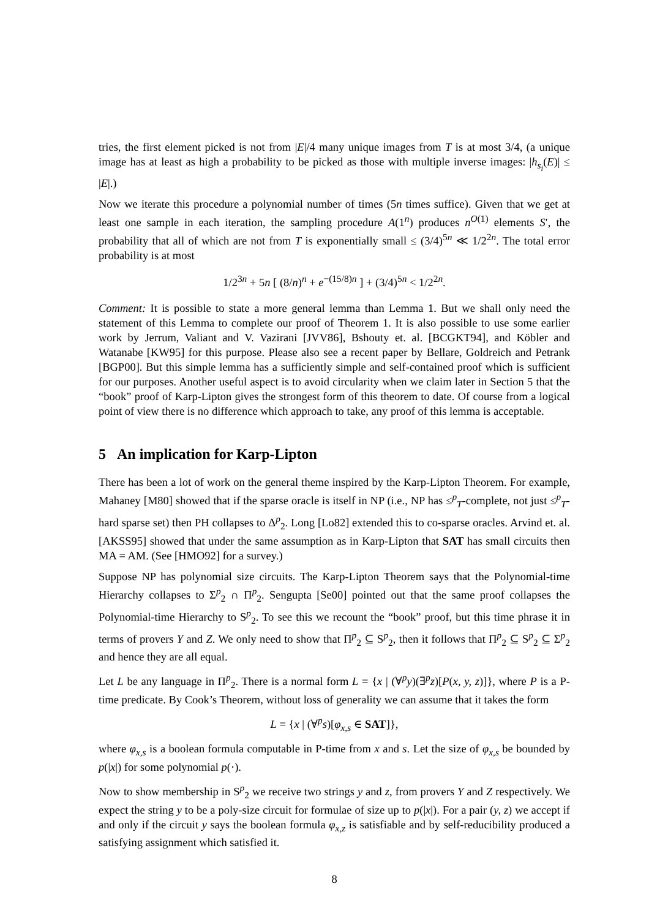tries, the first element picked is not from |E|/4 many unique images from T is at most 3/4, (a unique image has at least as high a probability to be picked as those with multiple inverse images: |h<sub>s<sub>i</sub></sub>(E)| ≤ |E|.)
Now we iterate this procedure a polynomial number of times (5n times suffice). Given that we get at least one sample in each iteration, the sampling procedure A(1<sup>n</sup>) produces n<sup>O(1)</sup> elements S′, the probability that all of which are not from T is exponentially small ≤ (3/4)<sup>5n</sup> ≪ 1/2<sup>2n</sup>. The total error probability is at most
1/2<sup>3n</sup> + 5n [ (8/n)<sup>n</sup> + e<sup>−(15/8)n</sup> ] + (3/4)<sup>5n</sup> < 1/2<sup>2n</sup>.
Comment: It is possible to state a more general lemma than Lemma 1. But we shall only need the statement of this Lemma to complete our proof of Theorem 1. It is also possible to use some earlier work by Jerrum, Valiant and V. Vazirani [JVV86], Bshouty et. al. [BCGKT94], and Köbler and Watanabe [KW95] for this purpose. Please also see a recent paper by Bellare, Goldreich and Petrank [BGP00]. But this simple lemma has a sufficiently simple and self-contained proof which is sufficient for our purposes. Another useful aspect is to avoid circularity when we claim later in Section 5 that the “book” proof of Karp-Lipton gives the strongest form of this theorem to date. Of course from a logical point of view there is no difference which approach to take, any proof of this lemma is acceptable.
5 An implication for Karp-Lipton
There has been a lot of work on the general theme inspired by the Karp-Lipton Theorem. For example, Mahaney [M80] showed that if the sparse oracle is itself in NP (i.e., NP has ≤<sup>p</sup><sub>T</sub>-complete, not just ≤<sup>p</sup><sub>T</sub>-hard sparse set) then PH collapses to Δ<sup>p</sup><sub>2</sub>. Long [Lo82] extended this to co-sparse oracles. Arvind et. al. [AKSS95] showed that under the same assumption as in Karp-Lipton that SAT has small circuits then MA = AM. (See [HMO92] for a survey.)
Suppose NP has polynomial size circuits. The Karp-Lipton Theorem says that the Polynomial-time Hierarchy collapses to Σ<sup>p</sup><sub>2</sub> ∩ Π<sup>p</sup><sub>2</sub>. Sengupta [Se00] pointed out that the same proof collapses the Polynomial-time Hierarchy to S<sup>p</sup><sub>2</sub>. To see this we recount the “book” proof, but this time phrase it in terms of provers Y and Z. We only need to show that Π<sup>p</sup><sub>2</sub> ⊆ S<sup>p</sup><sub>2</sub>, then it follows that Π<sup>p</sup><sub>2</sub> ⊆ S<sup>p</sup><sub>2</sub> ⊆ Σ<sup>p</sup><sub>2</sub> and hence they are all equal.
Let L be any language in Π<sup>p</sup><sub>2</sub>. There is a normal form L = {x | (∀<sup>p</sup>y)(∃<sup>p</sup>z)[P(x, y, z)]}, where P is a P-time predicate. By Cook’s Theorem, without loss of generality we can assume that it takes the form
L = {x | (∀<sup>p</sup>s)[φ<sub>x,s</sub> ∈ SAT]},
where φ<sub>x,s</sub> is a boolean formula computable in P-time from x and s. Let the size of φ<sub>x,s</sub> be bounded by p(|x|) for some polynomial p(·).
Now to show membership in S<sup>p</sup><sub>2</sub> we receive two strings y and z, from provers Y and Z respectively. We expect the string y to be a poly-size circuit for formulae of size up to p(|x|). For a pair (y, z) we accept if and only if the circuit y says the boolean formula φ<sub>x,z</sub> is satisfiable and by self-reducibility produced a satisfying assignment which satisfied it.
8